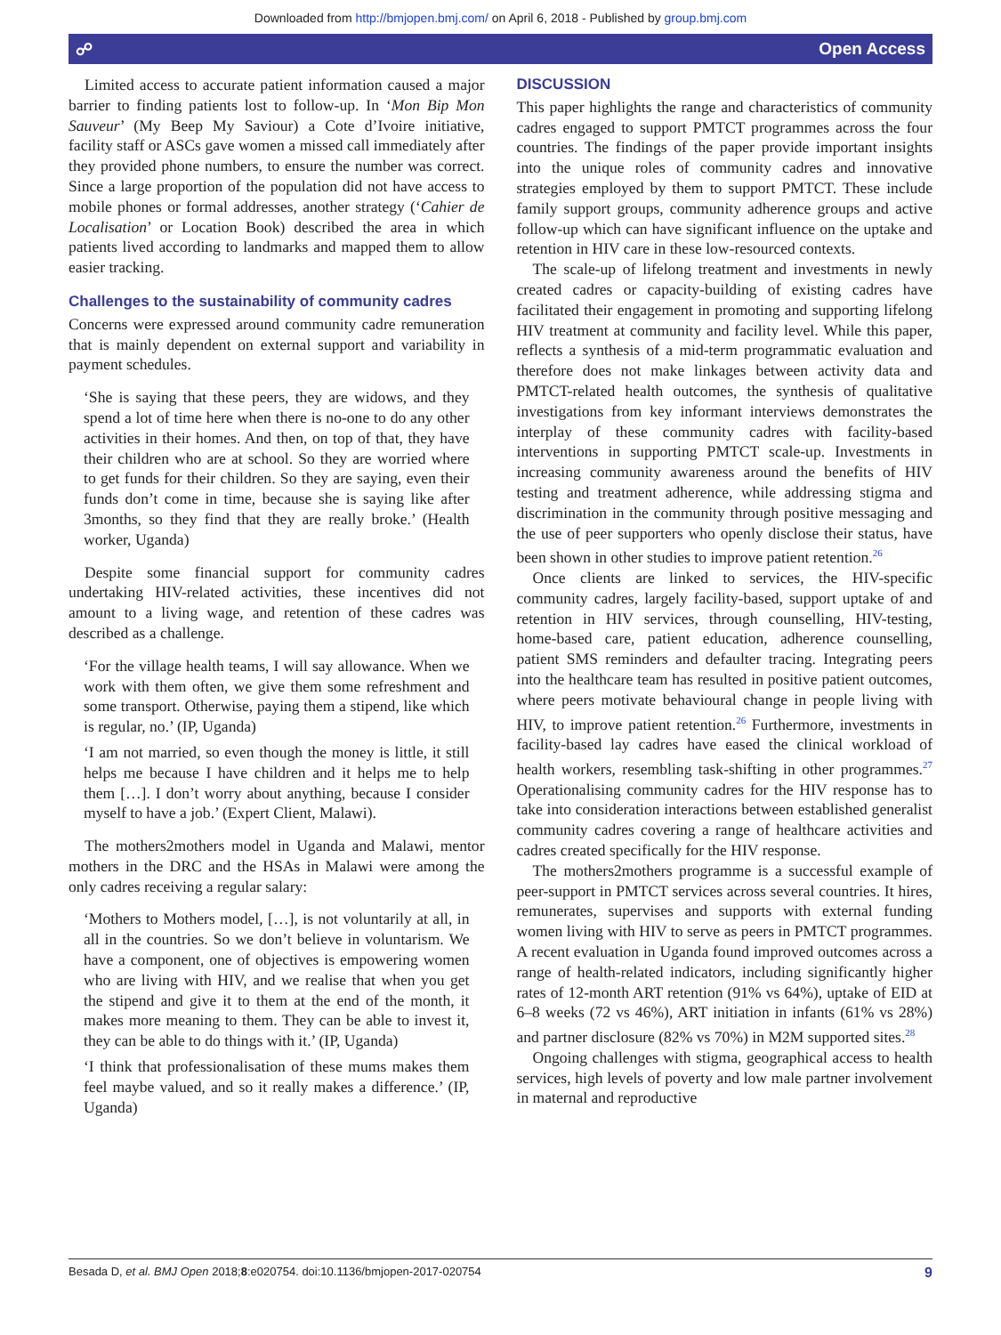Downloaded from http://bmjopen.bmj.com/ on April 6, 2018 - Published by group.bmj.com
☍ Open Access
Limited access to accurate patient information caused a major barrier to finding patients lost to follow-up. In ‘Mon Bip Mon Sauveur’ (My Beep My Saviour) a Cote d’Ivoire initiative, facility staff or ASCs gave women a missed call immediately after they provided phone numbers, to ensure the number was correct. Since a large proportion of the population did not have access to mobile phones or formal addresses, another strategy (‘Cahier de Localisation’ or Location Book) described the area in which patients lived according to landmarks and mapped them to allow easier tracking.
Challenges to the sustainability of community cadres
Concerns were expressed around community cadre remuneration that is mainly dependent on external support and variability in payment schedules.
‘She is saying that these peers, they are widows, and they spend a lot of time here when there is no-one to do any other activities in their homes. And then, on top of that, they have their children who are at school. So they are worried where to get funds for their children. So they are saying, even their funds don’t come in time, because she is saying like after 3months, so they find that they are really broke.’ (Health worker, Uganda)
Despite some financial support for community cadres undertaking HIV-related activities, these incentives did not amount to a living wage, and retention of these cadres was described as a challenge.
‘For the village health teams, I will say allowance. When we work with them often, we give them some refreshment and some transport. Otherwise, paying them a stipend, like which is regular, no.’ (IP, Uganda)
‘I am not married, so even though the money is little, it still helps me because I have children and it helps me to help them […]. I don’t worry about anything, because I consider myself to have a job.’ (Expert Client, Malawi).
The mothers2mothers model in Uganda and Malawi, mentor mothers in the DRC and the HSAs in Malawi were among the only cadres receiving a regular salary:
‘Mothers to Mothers model, […], is not voluntarily at all, in all in the countries. So we don’t believe in voluntarism. We have a component, one of objectives is empowering women who are living with HIV, and we realise that when you get the stipend and give it to them at the end of the month, it makes more meaning to them. They can be able to invest it, they can be able to do things with it.’ (IP, Uganda)
‘I think that professionalisation of these mums makes them feel maybe valued, and so it really makes a difference.’ (IP, Uganda)
DISCUSSION
This paper highlights the range and characteristics of community cadres engaged to support PMTCT programmes across the four countries. The findings of the paper provide important insights into the unique roles of community cadres and innovative strategies employed by them to support PMTCT. These include family support groups, community adherence groups and active follow-up which can have significant influence on the uptake and retention in HIV care in these low-resourced contexts.
The scale-up of lifelong treatment and investments in newly created cadres or capacity-building of existing cadres have facilitated their engagement in promoting and supporting lifelong HIV treatment at community and facility level. While this paper, reflects a synthesis of a mid-term programmatic evaluation and therefore does not make linkages between activity data and PMTCT-related health outcomes, the synthesis of qualitative investigations from key informant interviews demonstrates the interplay of these community cadres with facility-based interventions in supporting PMTCT scale-up. Investments in increasing community awareness around the benefits of HIV testing and treatment adherence, while addressing stigma and discrimination in the community through positive messaging and the use of peer supporters who openly disclose their status, have been shown in other studies to improve patient retention.<sup>26</sup>
Once clients are linked to services, the HIV-specific community cadres, largely facility-based, support uptake of and retention in HIV services, through counselling, HIV-testing, home-based care, patient education, adherence counselling, patient SMS reminders and defaulter tracing. Integrating peers into the healthcare team has resulted in positive patient outcomes, where peers motivate behavioural change in people living with HIV, to improve patient retention.<sup>26</sup> Furthermore, investments in facility-based lay cadres have eased the clinical workload of health workers, resembling task-shifting in other programmes.<sup>27</sup> Operationalising community cadres for the HIV response has to take into consideration interactions between established generalist community cadres covering a range of healthcare activities and cadres created specifically for the HIV response.
The mothers2mothers programme is a successful example of peer-support in PMTCT services across several countries. It hires, remunerates, supervises and supports with external funding women living with HIV to serve as peers in PMTCT programmes. A recent evaluation in Uganda found improved outcomes across a range of health-related indicators, including significantly higher rates of 12-month ART retention (91% vs 64%), uptake of EID at 6–8 weeks (72 vs 46%), ART initiation in infants (61% vs 28%) and partner disclosure (82% vs 70%) in M2M supported sites.<sup>28</sup>
Ongoing challenges with stigma, geographical access to health services, high levels of poverty and low male partner involvement in maternal and reproductive
Besada D, et al. BMJ Open 2018;8:e020754. doi:10.1136/bmjopen-2017-020754 9